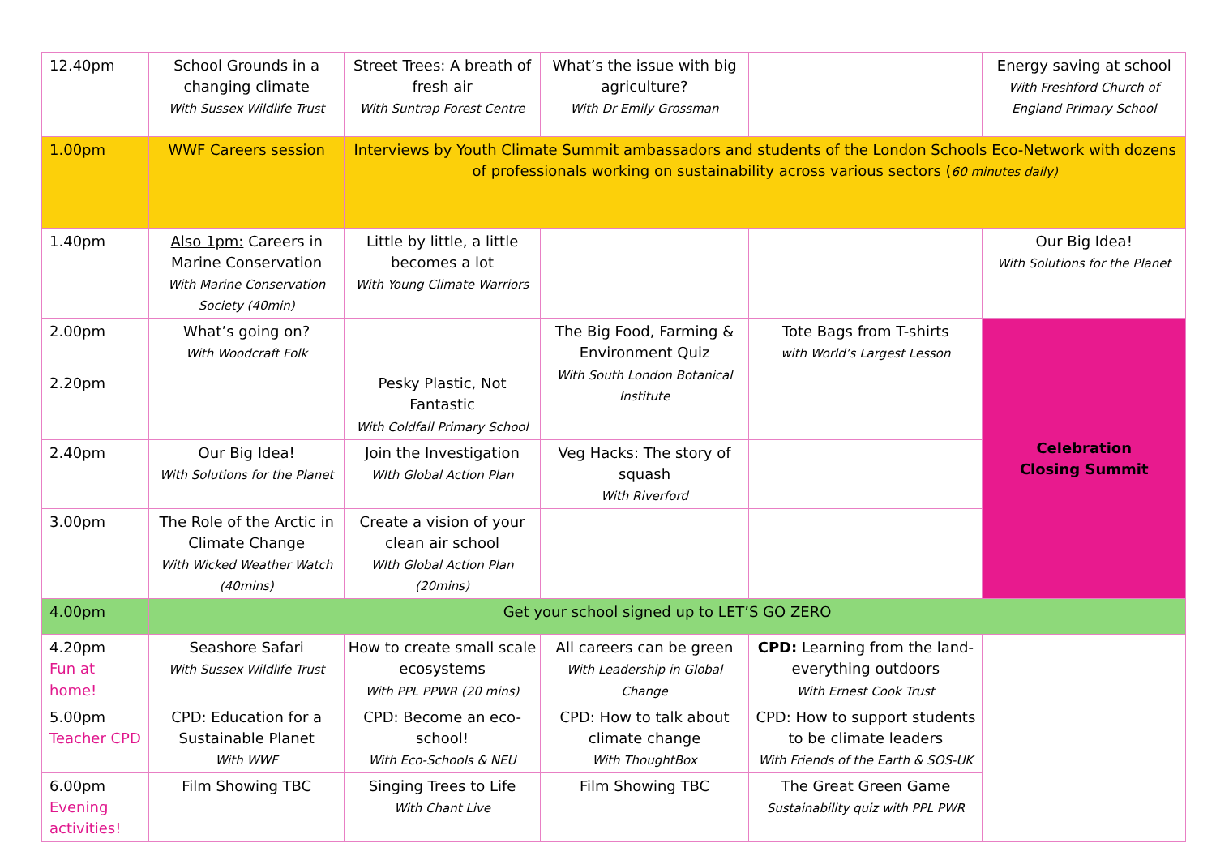| 12.40pm | School Grounds in a changing climate With Sussex Wildlife Trust | Street Trees: A breath of fresh air With Suntrap Forest Centre | What’s the issue with big agriculture? With Dr Emily Grossman | | Energy saving at school With Freshford Church of England Primary School |
| 1.00pm | WWF Careers session | Interviews by Youth Climate Summit ambassadors and students of the London Schools Eco-Network with dozens of professionals working on sustainability across various sectors ( 60 minutes daily) | | | |
| 1.40pm | Also 1pm: Careers in Marine Conservation With Marine Conservation Society (40min) | Little by little, a little becomes a lot With Young Climate Warriors | | | Our Big Idea! With Solutions for the Planet |
| 2.00pm | What’s going on? With Woodcraft Folk | | The Big Food, Farming & Environment Quiz With South London Botanical Institute | Tote Bags from T-shirts with World’s Largest Lesson | Celebration Closing Summit |
| 2.20pm | | Pesky Plastic, Not Fantastic With Coldfall Primary School | | | |
| 2.40pm | Our Big Idea! With Solutions for the Planet | Join the Investigation WIth Global Action Plan | Veg Hacks: The story of squash With Riverford | | |
| 3.00pm | The Role of the Arctic in Climate Change With Wicked Weather Watch (40mins) | Create a vision of your clean air school WIth Global Action Plan (20mins) | | | |
| 4.00pm | Get your school signed up to LET’S GO ZERO | | | | |
| 4.20pm Fun at home! | Seashore Safari With Sussex Wildlife Trust | How to create small scale ecosystems With PPL PPWR (20 mins) | All careers can be green With Leadership in Global Change | CPD: Learning from the land- everything outdoors With Ernest Cook Trust | |
| 5.00pm Teacher CPD | CPD: Education for a Sustainable Planet With WWF | CPD: Become an eco-school! With Eco-Schools & NEU | CPD: How to talk about climate change With ThoughtBox | CPD: How to support students to be climate leaders With Friends of the Earth & SOS-UK | |
| 6.00pm Evening activities! | Film Showing TBC | Singing Trees to Life With Chant Live | Film Showing TBC | The Great Green Game Sustainability quiz with PPL PWR | |